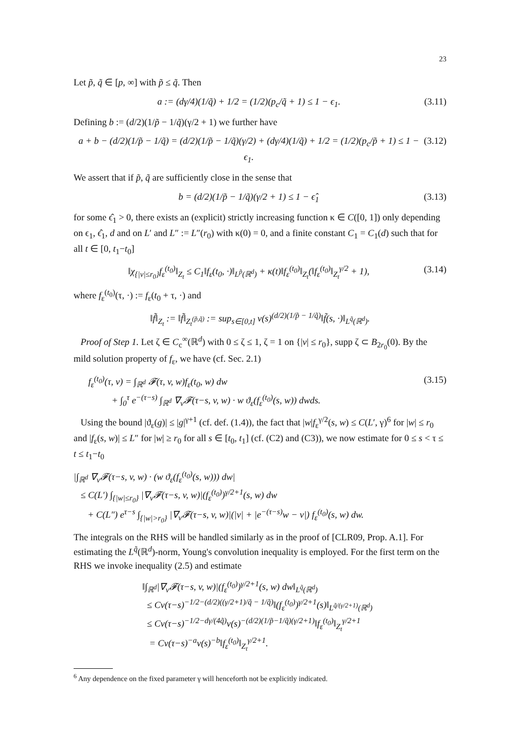23
Let p̃, q̃ ∈ [p, ∞] with p̃ ≤ q̃. Then
a := (dγ/4)(1/q̃) + 1/2 = (1/2)(p<sub>c</sub>/q̃ + 1) ≤ 1 − ϵ<sub>1</sub>. (3.11)
Defining b := (d/2)(1/p̃ − 1/q̃)(γ/2 + 1) we further have
a + b − (d/2)(1/p̃ − 1/q̃) = (d/2)(1/p̃ − 1/q̃)(γ/2) + (dγ/4)(1/q̃) + 1/2 = (1/2)(p<sub>c</sub>/p̃ + 1) ≤ 1 − ϵ<sub>1</sub>. (3.12)
We assert that if p̃, q̃ are sufficiently close in the sense that
b = (d/2)(1/p̃ − 1/q̃)(γ/2 + 1) ≤ 1 − ϵ̂<sub>1</sub> (3.13)
for some ϵ̂<sub>1</sub> > 0, there exists an (explicit) strictly increasing function κ ∈ C([0, 1]) only depending on ϵ<sub>1</sub>, ϵ̂<sub>1</sub>, d and on L′ and L″ := L″(r<sub>0</sub>) with κ(0) = 0, and a finite constant C<sub>1</sub> = C<sub>1</sub>(d) such that for all t ∈ [0, t<sub>1</sub>−t<sub>0</sub>]
‖χ<sub>{|v|≤r<sub>0</sub>}</sub>f<sub>ε</sub><sup>(t<sub>0</sub>)</sup>‖<sub>Z<sub>t</sub></sub> ≤ C<sub>1</sub>‖f<sub>ε</sub>(t<sub>0</sub>, ·)‖<sub>L<sup>p̃</sup>(ℝ<sup>d</sup>)</sub> + κ(t)‖f<sub>ε</sub><sup>(t<sub>0</sub>)</sup>‖<sub>Z<sub>t</sub></sub>(‖f<sub>ε</sub><sup>(t<sub>0</sub>)</sup>‖<sub>Z<sub>t</sub></sub><sup>γ/2</sup> + 1), (3.14)
where f<sub>ε</sub><sup>(t<sub>0</sub>)</sup>(τ, ·) := f<sub>ε</sub>(t<sub>0</sub> + τ, ·) and
‖f̃‖<sub>Z<sub>t</sub></sub> := ‖f̃‖<sub>Z<sub>t</sub><sup>(p̃,q̃)</sup></sub> := sup<sub>s∈[0,t]</sub> ν(s)<sup>(d/2)(1/p̃ − 1/q̃)</sup>‖f̃(s, ·)‖<sub>L<sup>q̃</sup>(ℝ<sup>d</sup>)</sub>.
Proof of Step 1. Let ζ ∈ C<sub>c</sub><sup>∞</sup>(ℝ<sup>d</sup>) with 0 ≤ ζ ≤ 1, ζ = 1 on {|v| ≤ r<sub>0</sub>}, supp ζ ⊂ B<sub>2r<sub>0</sub></sub>(0). By the mild solution property of f<sub>ε</sub>, we have (cf. Sec. 2.1)
f<sub>ε</sub><sup>(t<sub>0</sub>)</sup>(τ, v) = ∫<sub>ℝ<sup>d</sup></sub> 𝓕(τ, v, w)f<sub>ε</sub>(t<sub>0</sub>, w) dw
+ ∫<sub>0</sub><sup>τ</sup> e<sup>−(τ−s)</sup> ∫<sub>ℝ<sup>d</sup></sub> ∇<sub>v</sub>𝓕(τ−s, v, w) · w ϑ<sub>ε</sub>(f<sub>ε</sub><sup>(t<sub>0</sub>)</sup>(s, w)) dwds. (3.15)
Using the bound |ϑ<sub>ε</sub>(g)| ≤ |g|<sup>γ+1</sup> (cf. def. (1.4)), the fact that |w|f<sub>ε</sub><sup>γ/2</sup>(s, w) ≤ C(L′, γ)<sup>6</sup> for |w| ≤ r<sub>0</sub> and |f<sub>ε</sub>(s, w)| ≤ L″ for |w| ≥ r<sub>0</sub> for all s ∈ [t<sub>0</sub>, t<sub>1</sub>] (cf. (C2) and (C3)), we now estimate for 0 ≤ s < τ ≤ t ≤ t<sub>1</sub>−t<sub>0</sub>
|∫<sub>ℝ<sup>d</sup></sub> ∇<sub>v</sub>𝓕(τ−s, v, w) · (w ϑ<sub>ε</sub>(f<sub>ε</sub><sup>(t<sub>0</sub>)</sup>(s, w))) dw|
≤ C(L′) ∫<sub>{|w|≤r<sub>0</sub>}</sub> |∇<sub>v</sub>𝓕(τ−s, v, w)|(f<sub>ε</sub><sup>(t<sub>0</sub>)</sup>)<sup>γ/2+1</sup>(s, w) dw
+ C(L″) e<sup>τ−s</sup> ∫<sub>{|w|>r<sub>0</sub>}</sub> |∇<sub>v</sub>𝓕(τ−s, v, w)|(|v| + |e<sup>−(τ−s)</sup>w − v|) f<sub>ε</sub><sup>(t<sub>0</sub>)</sup>(s, w) dw.
The integrals on the RHS will be handled similarly as in the proof of [CLR09, Prop. A.1]. For estimating the L<sup>q̃</sup>(ℝ<sup>d</sup>)-norm, Young's convolution inequality is employed. For the first term on the RHS we invoke inequality (2.5) and estimate
‖∫<sub>ℝ<sup>d</sup></sub>|∇<sub>v</sub>𝓕(τ−s, v, w)|(f<sub>ε</sub><sup>(t<sub>0</sub>)</sup>)<sup>γ/2+1</sup>(s, w) dw‖<sub>L<sup>q̃</sup>(ℝ<sup>d</sup>)</sub>
≤ Cν(τ−s)<sup>−1/2−(d/2)((γ/2+1)/q̃ − 1/q̃)</sup>‖(f<sub>ε</sub><sup>(t<sub>0</sub>)</sup>)<sup>γ/2+1</sup>(s)‖<sub>L<sup>q̃/(γ/2+1)</sup>(ℝ<sup>d</sup>)</sub>
≤ Cν(τ−s)<sup>−1/2−dγ/(4q̃)</sup>ν(s)<sup>−(d/2)(1/p̃−1/q̃)(γ/2+1)</sup>‖f<sub>ε</sub><sup>(t<sub>0</sub>)</sup>‖<sub>Z<sub>t</sub></sub><sup>γ/2+1</sup>
= Cν(τ−s)<sup>−a</sup>ν(s)<sup>−b</sup>‖f<sub>ε</sub><sup>(t<sub>0</sub>)</sup>‖<sub>Z<sub>t</sub></sub><sup>γ/2+1</sup>.
<sup>6</sup> Any dependence on the fixed parameter γ will henceforth not be explicitly indicated.